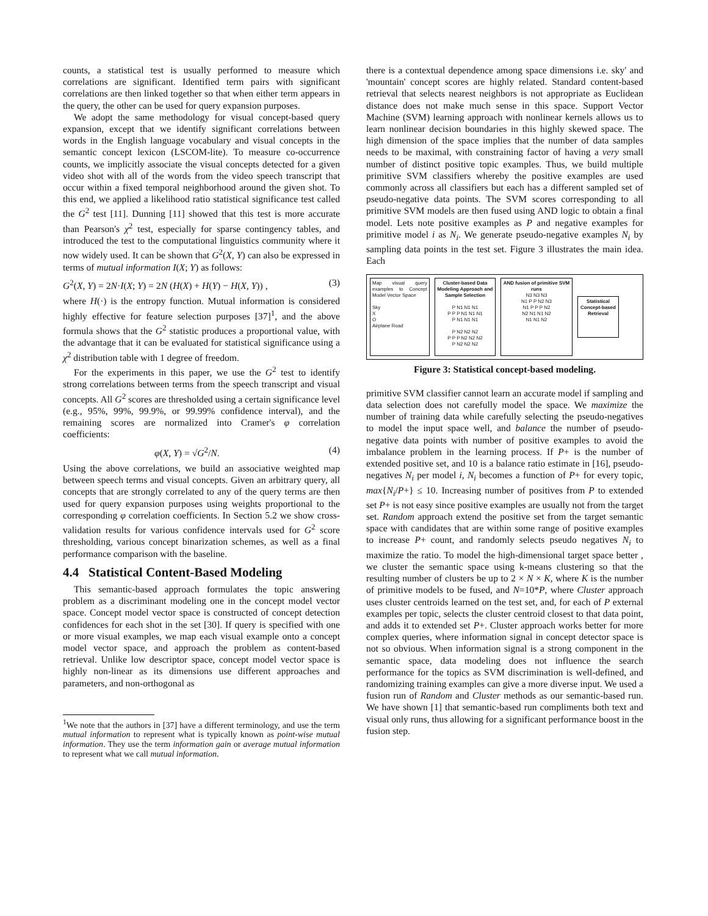counts, a statistical test is usually performed to measure which correlations are significant. Identified term pairs with significant correlations are then linked together so that when either term appears in the query, the other can be used for query expansion purposes.
We adopt the same methodology for visual concept-based query expansion, except that we identify significant correlations between words in the English language vocabulary and visual concepts in the semantic concept lexicon (LSCOM-lite). To measure co-occurrence counts, we implicitly associate the visual concepts detected for a given video shot with all of the words from the video speech transcript that occur within a fixed temporal neighborhood around the given shot. To this end, we applied a likelihood ratio statistical significance test called the G<sup>2</sup> test [11]. Dunning [11] showed that this test is more accurate than Pearson's χ<sup>2</sup> test, especially for sparse contingency tables, and introduced the test to the computational linguistics community where it now widely used. It can be shown that G<sup>2</sup>(X, Y) can also be expressed in terms of mutual information I(X; Y) as follows:
G<sup>2</sup>(X, Y) = 2N·I(X; Y) = 2N (H(X) + H(Y) − H(X, Y)) , (3)
where H(·) is the entropy function. Mutual information is considered highly effective for feature selection purposes [37]<sup>1</sup>, and the above formula shows that the G<sup>2</sup> statistic produces a proportional value, with the advantage that it can be evaluated for statistical significance using a χ<sup>2</sup> distribution table with 1 degree of freedom.
For the experiments in this paper, we use the G<sup>2</sup> test to identify strong correlations between terms from the speech transcript and visual concepts. All G<sup>2</sup> scores are thresholded using a certain significance level (e.g., 95%, 99%, 99.9%, or 99.99% confidence interval), and the remaining scores are normalized into Cramer's φ correlation coefficients:
φ(X, Y) = √G<sup>2</sup>/N. (4)
Using the above correlations, we build an associative weighted map between speech terms and visual concepts. Given an arbitrary query, all concepts that are strongly correlated to any of the query terms are then used for query expansion purposes using weights proportional to the corresponding φ correlation coefficients. In Section 5.2 we show cross-validation results for various confidence intervals used for G<sup>2</sup> score thresholding, various concept binarization schemes, as well as a final performance comparison with the baseline.
4.4 Statistical Content-Based Modeling
This semantic-based approach formulates the topic answering problem as a discriminant modeling one in the concept model vector space. Concept model vector space is constructed of concept detection confidences for each shot in the set [30]. If query is specified with one or more visual examples, we map each visual example onto a concept model vector space, and approach the problem as content-based retrieval. Unlike low descriptor space, concept model vector space is highly non-linear as its dimensions use different approaches and parameters, and non-orthogonal as
<sup>1</sup> We note that the authors in [37] have a different terminology, and use the term mutual information to represent what is typically known as point-wise mutual information. They use the term information gain or average mutual information to represent what we call mutual information.
there is a contextual dependence among space dimensions i.e. sky' and 'mountain' concept scores are highly related. Standard content-based retrieval that selects nearest neighbors is not appropriate as Euclidean distance does not make much sense in this space. Support Vector Machine (SVM) learning approach with nonlinear kernels allows us to learn nonlinear decision boundaries in this highly skewed space. The high dimension of the space implies that the number of data samples needs to be maximal, with constraining factor of having a very small number of distinct positive topic examples. Thus, we build multiple primitive SVM classifiers whereby the positive examples are used commonly across all classifiers but each has a different sampled set of pseudo-negative data points. The SVM scores corresponding to all primitive SVM models are then fused using AND logic to obtain a final model. Lets note positive examples as P and negative examples for primitive model i as N<sub>i</sub>. We generate pseudo-negative examples N<sub>i</sub> by sampling data points in the test set. Figure 3 illustrates the main idea. Each
Map visual query examples to Concept Model Vector Space
Sky
X
O
Airplane Road
Cluster-based Data Modeling Approach and Sample Selection
P N1 N1 N1
P P P N1 N1 N1
P N1 N1 N1
P N2 N2 N2
P P P N2 N2 N2
P N2 N2 N2
AND fusion of primitive SVM runs
N3 N3 N3
N1 P P N2 N3
N1 P P P N2
N2 N1 N1 N2
N1 N1 N2
Statistical Concept-based Retrieval
Figure 3: Statistical concept-based modeling.
primitive SVM classifier cannot learn an accurate model if sampling and data selection does not carefully model the space. We maximize the number of training data while carefully selecting the pseudo-negatives to model the input space well, and balance the number of pseudo-negative data points with number of positive examples to avoid the imbalance problem in the learning process. If P+ is the number of extended positive set, and 10 is a balance ratio estimate in [16], pseudo-negatives N<sub>i</sub> per model i, N<sub>i</sub> becomes a function of P+ for every topic, max{N<sub>i</sub>/P+} ≤ 10. Increasing number of positives from P to extended set P+ is not easy since positive examples are usually not from the target set. Random approach extend the positive set from the target semantic space with candidates that are within some range of positive examples to increase P+ count, and randomly selects pseudo negatives N<sub>i</sub> to maximize the ratio. To model the high-dimensional target space better , we cluster the semantic space using k-means clustering so that the resulting number of clusters be up to 2 × N × K, where K is the number of primitive models to be fused, and N=10*P, where Cluster approach uses cluster centroids learned on the test set, and, for each of P external examples per topic, selects the cluster centroid closest to that data point, and adds it to extended set P+. Cluster approach works better for more complex queries, where information signal in concept detector space is not so obvious. When information signal is a strong component in the semantic space, data modeling does not influence the search performance for the topics as SVM discrimination is well-defined, and randomizing training examples can give a more diverse input. We used a fusion run of Random and Cluster methods as our semantic-based run. We have shown [1] that semantic-based run compliments both text and visual only runs, thus allowing for a significant performance boost in the fusion step.